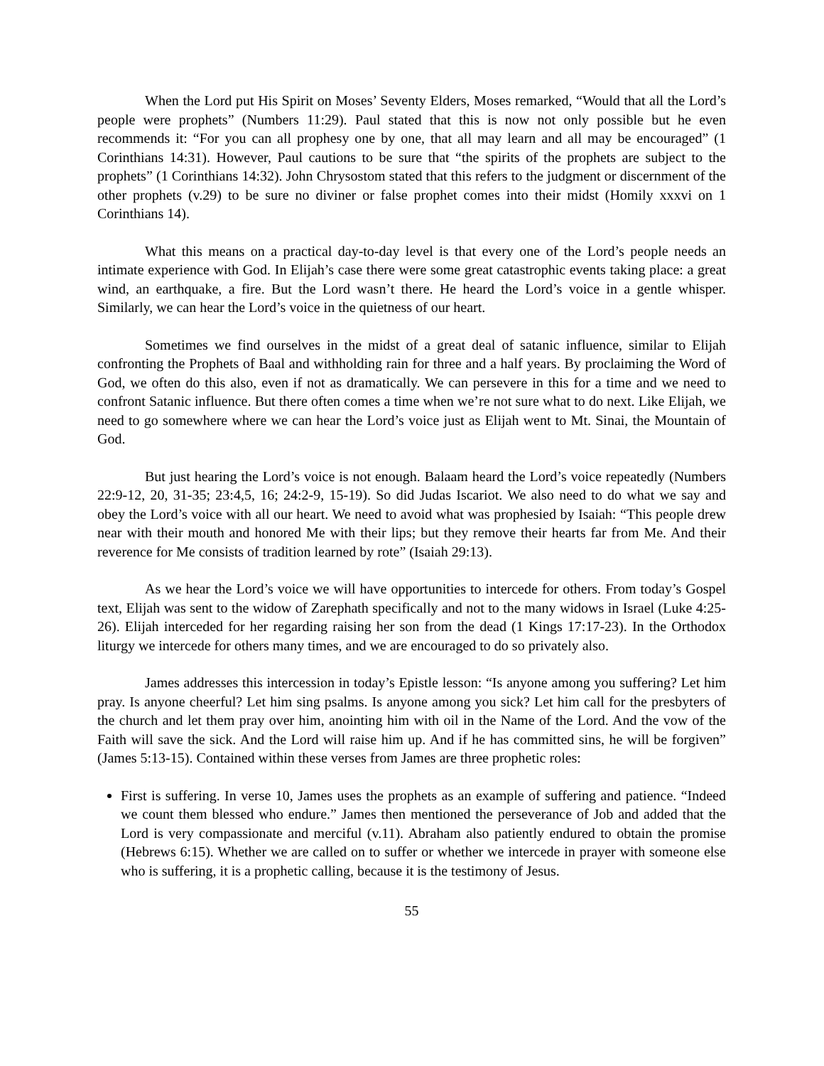When the Lord put His Spirit on Moses’ Seventy Elders, Moses remarked, “Would that all the Lord’s people were prophets” (Numbers 11:29). Paul stated that this is now not only possible but he even recommends it: “For you can all prophesy one by one, that all may learn and all may be encouraged” (1 Corinthians 14:31). However, Paul cautions to be sure that “the spirits of the prophets are subject to the prophets” (1 Corinthians 14:32). John Chrysostom stated that this refers to the judgment or discernment of the other prophets (v.29) to be sure no diviner or false prophet comes into their midst (Homily xxxvi on 1 Corinthians 14).
What this means on a practical day-to-day level is that every one of the Lord’s people needs an intimate experience with God. In Elijah’s case there were some great catastrophic events taking place: a great wind, an earthquake, a fire. But the Lord wasn’t there. He heard the Lord’s voice in a gentle whisper. Similarly, we can hear the Lord’s voice in the quietness of our heart.
Sometimes we find ourselves in the midst of a great deal of satanic influence, similar to Elijah confronting the Prophets of Baal and withholding rain for three and a half years. By proclaiming the Word of God, we often do this also, even if not as dramatically. We can persevere in this for a time and we need to confront Satanic influence. But there often comes a time when we’re not sure what to do next. Like Elijah, we need to go somewhere where we can hear the Lord’s voice just as Elijah went to Mt. Sinai, the Mountain of God.
But just hearing the Lord’s voice is not enough. Balaam heard the Lord’s voice repeatedly (Numbers 22:9-12, 20, 31-35; 23:4,5, 16; 24:2-9, 15-19). So did Judas Iscariot. We also need to do what we say and obey the Lord’s voice with all our heart. We need to avoid what was prophesied by Isaiah: “This people drew near with their mouth and honored Me with their lips; but they remove their hearts far from Me. And their reverence for Me consists of tradition learned by rote” (Isaiah 29:13).
As we hear the Lord’s voice we will have opportunities to intercede for others. From today’s Gospel text, Elijah was sent to the widow of Zarephath specifically and not to the many widows in Israel (Luke 4:25-26). Elijah interceded for her regarding raising her son from the dead (1 Kings 17:17-23). In the Orthodox liturgy we intercede for others many times, and we are encouraged to do so privately also.
James addresses this intercession in today’s Epistle lesson: “Is anyone among you suffering? Let him pray. Is anyone cheerful? Let him sing psalms. Is anyone among you sick? Let him call for the presbyters of the church and let them pray over him, anointing him with oil in the Name of the Lord. And the vow of the Faith will save the sick. And the Lord will raise him up. And if he has committed sins, he will be forgiven” (James 5:13-15). Contained within these verses from James are three prophetic roles:
First is suffering. In verse 10, James uses the prophets as an example of suffering and patience. “Indeed we count them blessed who endure.” James then mentioned the perseverance of Job and added that the Lord is very compassionate and merciful (v.11). Abraham also patiently endured to obtain the promise (Hebrews 6:15). Whether we are called on to suffer or whether we intercede in prayer with someone else who is suffering, it is a prophetic calling, because it is the testimony of Jesus.
55